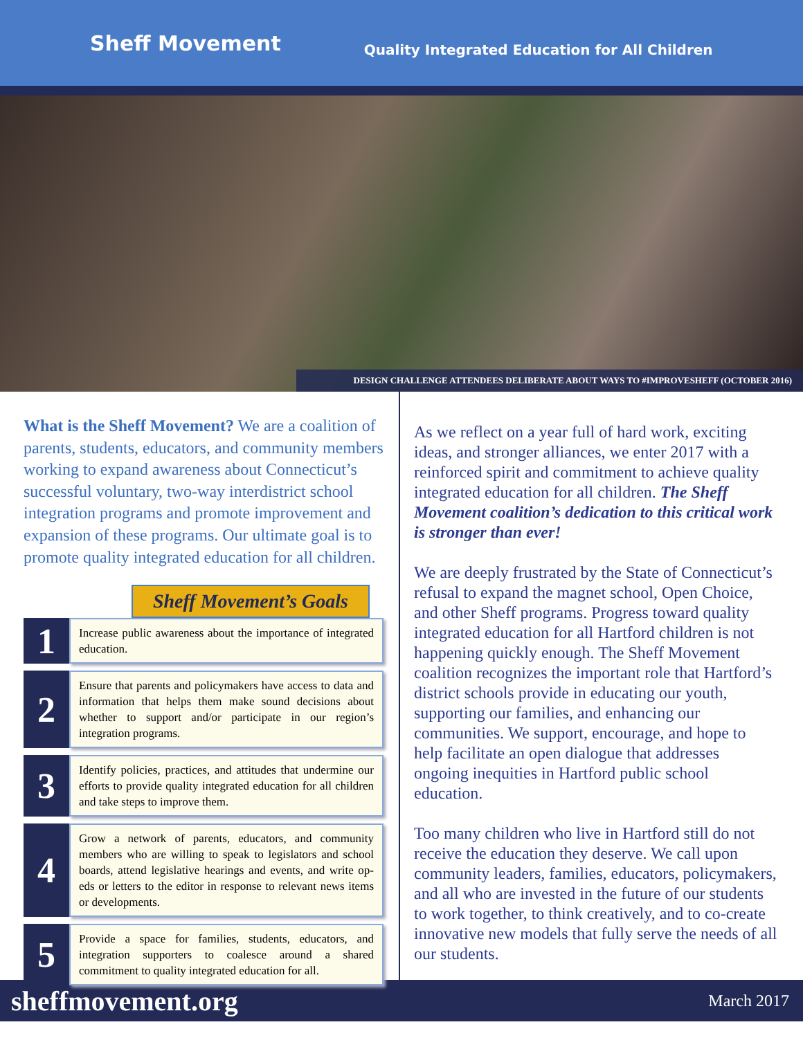Sheff Movement Quality Integrated Education for All Children
DESIGN CHALLENGE ATTENDEES DELIBERATE ABOUT WAYS TO #IMPROVESHEFF (OCTOBER 2016)
What is the Sheff Movement? We are a coalition of parents, students, educators, and community members working to expand awareness about Connecticut’s successful voluntary, two-way interdistrict school integration programs and promote improvement and expansion of these programs. Our ultimate goal is to promote quality integrated education for all children.
Sheff Movement’s Goals
1
Increase public awareness about the importance of integrated education.
2
Ensure that parents and policymakers have access to data and information that helps them make sound decisions about whether to support and/or participate in our region’s integration programs.
3
Identify policies, practices, and attitudes that undermine our efforts to provide quality integrated education for all children and take steps to improve them.
4
Grow a network of parents, educators, and community members who are willing to speak to legislators and school boards, attend legislative hearings and events, and write op-eds or letters to the editor in response to relevant news items or developments.
5
Provide a space for families, students, educators, and integration supporters to coalesce around a shared commitment to quality integrated education for all.
As we reflect on a year full of hard work, exciting ideas, and stronger alliances, we enter 2017 with a reinforced spirit and commitment to achieve quality integrated education for all children. The Sheff Movement coalition’s dedication to this critical work is stronger than ever!
We are deeply frustrated by the State of Connecticut’s refusal to expand the magnet school, Open Choice, and other Sheff programs. Progress toward quality integrated education for all Hartford children is not happening quickly enough. The Sheff Movement coalition recognizes the important role that Hartford’s district schools provide in educating our youth, supporting our families, and enhancing our communities. We support, encourage, and hope to help facilitate an open dialogue that addresses ongoing inequities in Hartford public school education.
Too many children who live in Hartford still do not receive the education they deserve. We call upon community leaders, families, educators, policymakers, and all who are invested in the future of our students to work together, to think creatively, and to co-create innovative new models that fully serve the needs of all our students.
sheffmovement.org March 2017